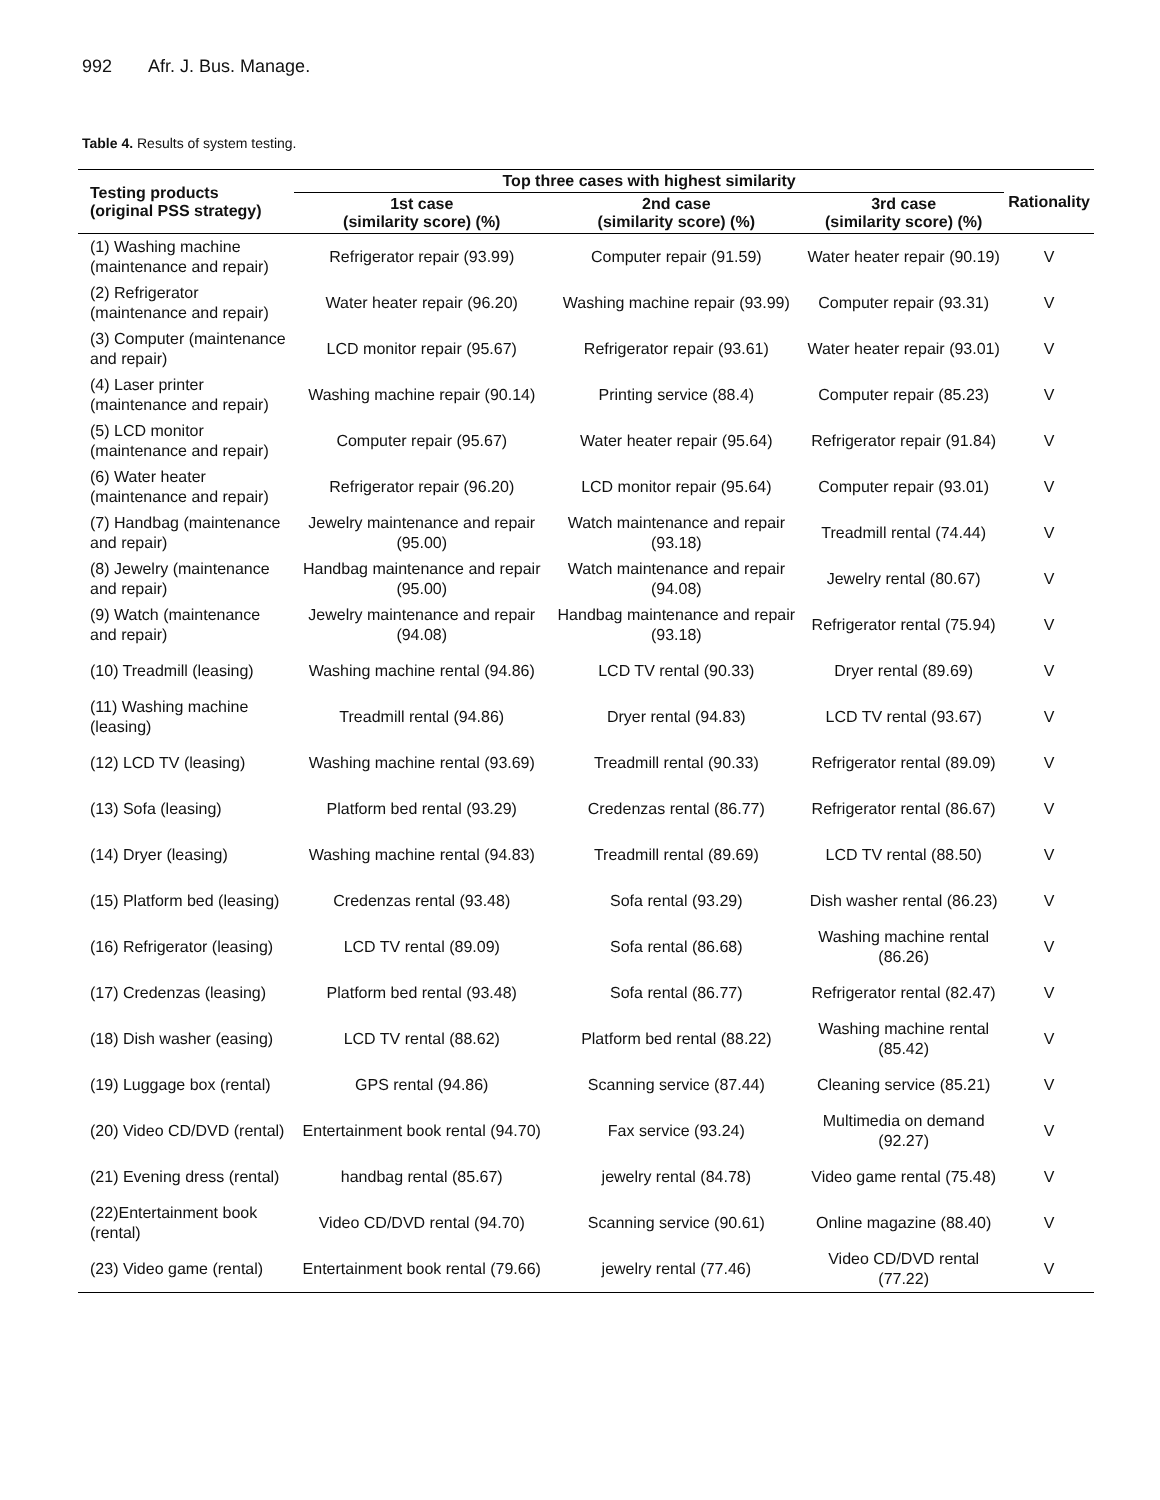992 Afr. J. Bus. Manage.
Table 4. Results of system testing.
| Testing products (original PSS strategy) | Top three cases with highest similarity | | | Rationality |
| --- | --- | --- | --- | --- |
| | 1st case (similarity score) (%) | 2nd case (similarity score) (%) | 3rd case (similarity score) (%) | |
| (1) Washing machine (maintenance and repair) | Refrigerator repair (93.99) | Computer repair (91.59) | Water heater repair (90.19) | V |
| (2) Refrigerator (maintenance and repair) | Water heater repair (96.20) | Washing machine repair (93.99) | Computer repair (93.31) | V |
| (3) Computer (maintenance and repair) | LCD monitor repair (95.67) | Refrigerator repair (93.61) | Water heater repair (93.01) | V |
| (4) Laser printer (maintenance and repair) | Washing machine repair (90.14) | Printing service (88.4) | Computer repair (85.23) | V |
| (5) LCD monitor (maintenance and repair) | Computer repair (95.67) | Water heater repair (95.64) | Refrigerator repair (91.84) | V |
| (6) Water heater (maintenance and repair) | Refrigerator repair (96.20) | LCD monitor repair (95.64) | Computer repair (93.01) | V |
| (7) Handbag (maintenance and repair) | Jewelry maintenance and repair (95.00) | Watch maintenance and repair (93.18) | Treadmill rental (74.44) | V |
| (8) Jewelry (maintenance and repair) | Handbag maintenance and repair (95.00) | Watch maintenance and repair (94.08) | Jewelry rental (80.67) | V |
| (9) Watch (maintenance and repair) | Jewelry maintenance and repair (94.08) | Handbag maintenance and repair (93.18) | Refrigerator rental (75.94) | V |
| (10) Treadmill (leasing) | Washing machine rental (94.86) | LCD TV rental (90.33) | Dryer rental (89.69) | V |
| (11) Washing machine (leasing) | Treadmill rental (94.86) | Dryer rental (94.83) | LCD TV rental (93.67) | V |
| (12) LCD TV (leasing) | Washing machine rental (93.69) | Treadmill rental (90.33) | Refrigerator rental (89.09) | V |
| (13) Sofa (leasing) | Platform bed rental (93.29) | Credenzas rental (86.77) | Refrigerator rental (86.67) | V |
| (14) Dryer (leasing) | Washing machine rental (94.83) | Treadmill rental (89.69) | LCD TV rental (88.50) | V |
| (15) Platform bed (leasing) | Credenzas rental (93.48) | Sofa rental (93.29) | Dish washer rental (86.23) | V |
| (16) Refrigerator (leasing) | LCD TV rental (89.09) | Sofa rental (86.68) | Washing machine rental (86.26) | V |
| (17) Credenzas (leasing) | Platform bed rental (93.48) | Sofa rental (86.77) | Refrigerator rental (82.47) | V |
| (18) Dish washer (easing) | LCD TV rental (88.62) | Platform bed rental (88.22) | Washing machine rental (85.42) | V |
| (19) Luggage box (rental) | GPS rental (94.86) | Scanning service (87.44) | Cleaning service (85.21) | V |
| (20) Video CD/DVD (rental) | Entertainment book rental (94.70) | Fax service (93.24) | Multimedia on demand (92.27) | V |
| (21) Evening dress (rental) | handbag rental (85.67) | jewelry rental (84.78) | Video game rental (75.48) | V |
| (22)Entertainment book (rental) | Video CD/DVD rental (94.70) | Scanning service (90.61) | Online magazine (88.40) | V |
| (23) Video game (rental) | Entertainment book rental (79.66) | jewelry rental (77.46) | Video CD/DVD rental (77.22) | V |